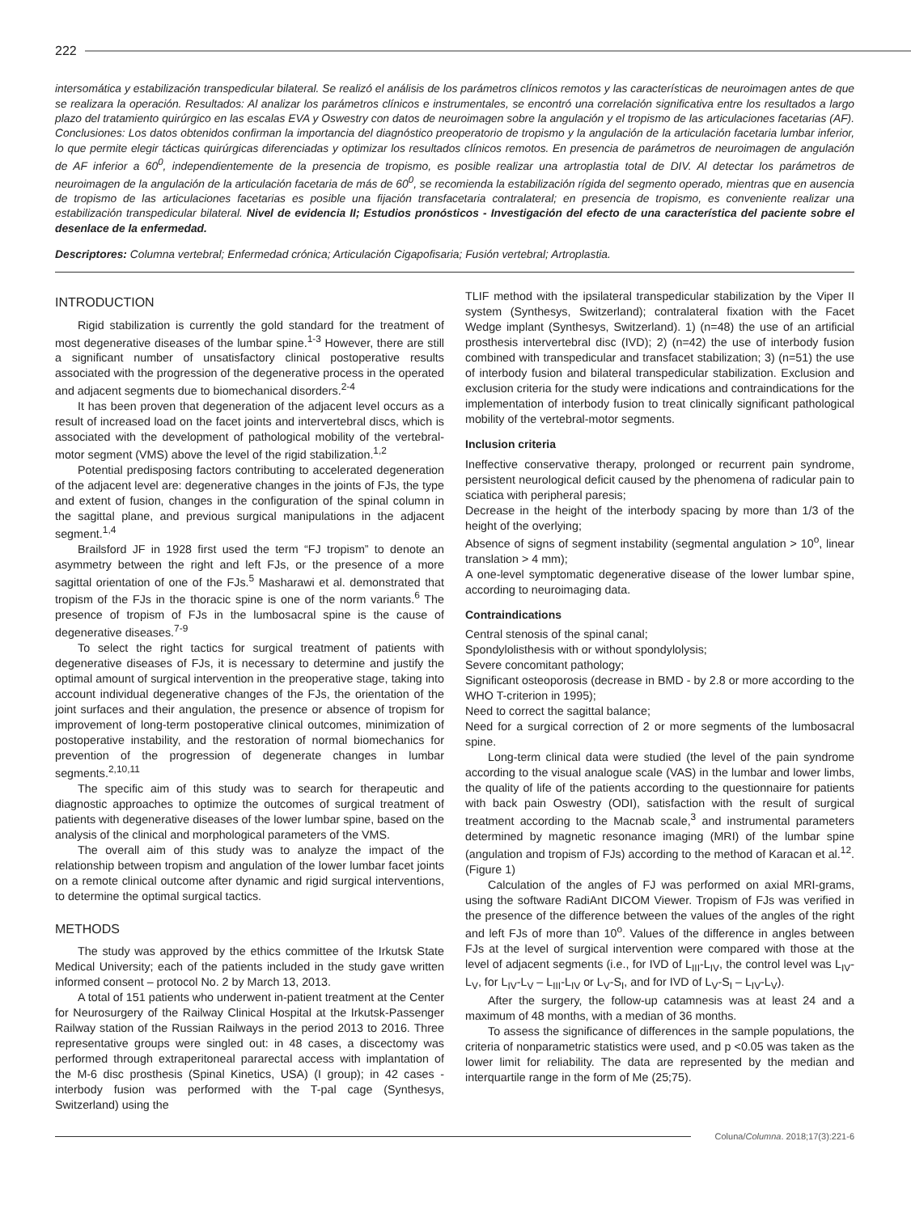222
intersomática y estabilización transpedicular bilateral. Se realizó el análisis de los parámetros clínicos remotos y las características de neuroimagen antes de que se realizara la operación. Resultados: Al analizar los parámetros clínicos e instrumentales, se encontró una correlación significativa entre los resultados a largo plazo del tratamiento quirúrgico en las escalas EVA y Oswestry con datos de neuroimagen sobre la angulación y el tropismo de las articulaciones facetarias (AF). Conclusiones: Los datos obtenidos confirman la importancia del diagnóstico preoperatorio de tropismo y la angulación de la articulación facetaria lumbar inferior, lo que permite elegir tácticas quirúrgicas diferenciadas y optimizar los resultados clínicos remotos. En presencia de parámetros de neuroimagen de angulación de AF inferior a 60<sup>0</sup>, independientemente de la presencia de tropismo, es posible realizar una artroplastia total de DIV. Al detectar los parámetros de neuroimagen de la angulación de la articulación facetaria de más de 60<sup>0</sup>, se recomienda la estabilización rígida del segmento operado, mientras que en ausencia de tropismo de las articulaciones facetarias es posible una fijación transfacetaria contralateral; en presencia de tropismo, es conveniente realizar una estabilización transpedicular bilateral. Nivel de evidencia II; Estudios pronósticos - Investigación del efecto de una característica del paciente sobre el desenlace de la enfermedad.
Descriptores: Columna vertebral; Enfermedad crónica; Articulación Cigapofisaria; Fusión vertebral; Artroplastia.
INTRODUCTION
Rigid stabilization is currently the gold standard for the treatment of most degenerative diseases of the lumbar spine.<sup>1-3</sup> However, there are still a significant number of unsatisfactory clinical postoperative results associated with the progression of the degenerative process in the operated and adjacent segments due to biomechanical disorders.<sup>2-4</sup>
It has been proven that degeneration of the adjacent level occurs as a result of increased load on the facet joints and intervertebral discs, which is associated with the development of pathological mobility of the vertebral-motor segment (VMS) above the level of the rigid stabilization.<sup>1,2</sup>
Potential predisposing factors contributing to accelerated degeneration of the adjacent level are: degenerative changes in the joints of FJs, the type and extent of fusion, changes in the configuration of the spinal column in the sagittal plane, and previous surgical manipulations in the adjacent segment.<sup>1,4</sup>
Brailsford JF in 1928 first used the term “FJ tropism” to denote an asymmetry between the right and left FJs, or the presence of a more sagittal orientation of one of the FJs.<sup>5</sup> Masharawi et al. demonstrated that tropism of the FJs in the thoracic spine is one of the norm variants.<sup>6</sup> The presence of tropism of FJs in the lumbosacral spine is the cause of degenerative diseases.<sup>7-9</sup>
To select the right tactics for surgical treatment of patients with degenerative diseases of FJs, it is necessary to determine and justify the optimal amount of surgical intervention in the preoperative stage, taking into account individual degenerative changes of the FJs, the orientation of the joint surfaces and their angulation, the presence or absence of tropism for improvement of long-term postoperative clinical outcomes, minimization of postoperative instability, and the restoration of normal biomechanics for prevention of the progression of degenerate changes in lumbar segments.<sup>2,10,11</sup>
The specific aim of this study was to search for therapeutic and diagnostic approaches to optimize the outcomes of surgical treatment of patients with degenerative diseases of the lower lumbar spine, based on the analysis of the clinical and morphological parameters of the VMS.
The overall aim of this study was to analyze the impact of the relationship between tropism and angulation of the lower lumbar facet joints on a remote clinical outcome after dynamic and rigid surgical interventions, to determine the optimal surgical tactics.
METHODS
The study was approved by the ethics committee of the Irkutsk State Medical University; each of the patients included in the study gave written informed consent – protocol No. 2 by March 13, 2013.
A total of 151 patients who underwent in-patient treatment at the Center for Neurosurgery of the Railway Clinical Hospital at the Irkutsk-Passenger Railway station of the Russian Railways in the period 2013 to 2016. Three representative groups were singled out: in 48 cases, a discectomy was performed through extraperitoneal pararectal access with implantation of the M-6 disc prosthesis (Spinal Kinetics, USA) (I group); in 42 cases - interbody fusion was performed with the T-pal cage (Synthesys, Switzerland) using the
TLIF method with the ipsilateral transpedicular stabilization by the Viper II system (Synthesys, Switzerland); contralateral fixation with the Facet Wedge implant (Synthesys, Switzerland). 1) (n=48) the use of an artificial prosthesis intervertebral disc (IVD); 2) (n=42) the use of interbody fusion combined with transpedicular and transfacet stabilization; 3) (n=51) the use of interbody fusion and bilateral transpedicular stabilization. Exclusion and exclusion criteria for the study were indications and contraindications for the implementation of interbody fusion to treat clinically significant pathological mobility of the vertebral-motor segments.
Inclusion criteria
Ineffective conservative therapy, prolonged or recurrent pain syndrome, persistent neurological deficit caused by the phenomena of radicular pain to sciatica with peripheral paresis;
Decrease in the height of the interbody spacing by more than 1/3 of the height of the overlying;
Absence of signs of segment instability (segmental angulation > 10<sup>o</sup>, linear translation > 4 mm);
A one-level symptomatic degenerative disease of the lower lumbar spine, according to neuroimaging data.
Contraindications
Central stenosis of the spinal canal;
Spondylolisthesis with or without spondylolysis;
Severe concomitant pathology;
Significant osteoporosis (decrease in BMD - by 2.8 or more according to the WHO T-criterion in 1995);
Need to correct the sagittal balance;
Need for a surgical correction of 2 or more segments of the lumbosacral spine.
Long-term clinical data were studied (the level of the pain syndrome according to the visual analogue scale (VAS) in the lumbar and lower limbs, the quality of life of the patients according to the questionnaire for patients with back pain Oswestry (ODI), satisfaction with the result of surgical treatment according to the Macnab scale,<sup>3</sup> and instrumental parameters determined by magnetic resonance imaging (MRI) of the lumbar spine (angulation and tropism of FJs) according to the method of Karacan et al.<sup>12</sup>. (Figure 1)
Calculation of the angles of FJ was performed on axial MRI-grams, using the software RadiAnt DICOM Viewer. Tropism of FJs was verified in the presence of the difference between the values of the angles of the right and left FJs of more than 10<sup>o</sup>. Values of the difference in angles between FJs at the level of surgical intervention were compared with those at the level of adjacent segments (i.e., for IVD of L<sub>III</sub>-L<sub>IV</sub>, the control level was L<sub>IV</sub>-L<sub>V</sub>, for L<sub>IV</sub>-L<sub>V</sub> – L<sub>III</sub>-L<sub>IV</sub> or L<sub>V</sub>-S<sub>I</sub>, and for IVD of L<sub>V</sub>-S<sub>I</sub> – L<sub>IV</sub>-L<sub>V</sub>).
After the surgery, the follow-up catamnesis was at least 24 and a maximum of 48 months, with a median of 36 months.
To assess the significance of differences in the sample populations, the criteria of nonparametric statistics were used, and p <0.05 was taken as the lower limit for reliability. The data are represented by the median and interquartile range in the form of Me (25;75).
Coluna/ Columna. 2018;17(3):221-6